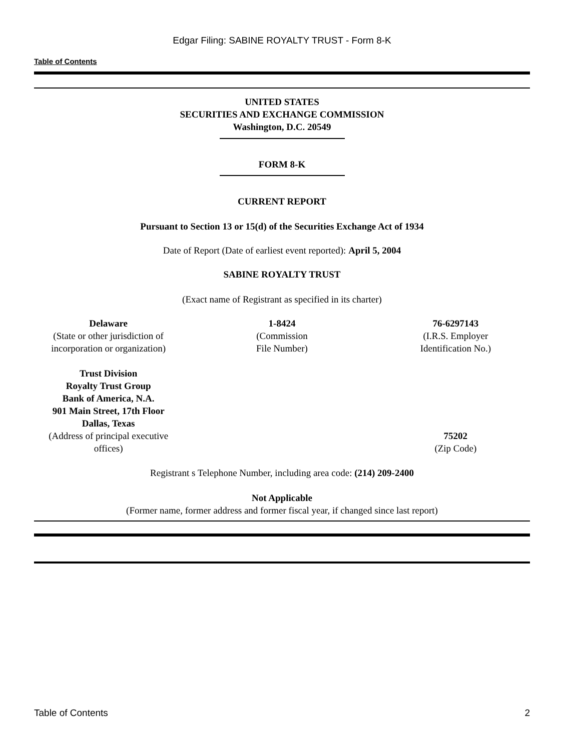Edgar Filing: SABINE ROYALTY TRUST - Form 8-K
Table of Contents
UNITED STATES
SECURITIES AND EXCHANGE COMMISSION
Washington, D.C. 20549
FORM 8-K
CURRENT REPORT
Pursuant to Section 13 or 15(d) of the Securities Exchange Act of 1934
Date of Report (Date of earliest event reported): April 5, 2004
SABINE ROYALTY TRUST
(Exact name of Registrant as specified in its charter)
| Delaware (State or other jurisdiction of incorporation or organization) | 1-8424 (Commission File Number) | 76-6297143 (I.R.S. Employer Identification No.) |
| Trust Division Royalty Trust Group Bank of America, N.A. 901 Main Street, 17th Floor Dallas, Texas (Address of principal executive offices) | | 75202 (Zip Code) |
Registrant s Telephone Number, including area code: (214) 209-2400
Not Applicable
(Former name, former address and former fiscal year, if changed since last report)
Table of Contents 2